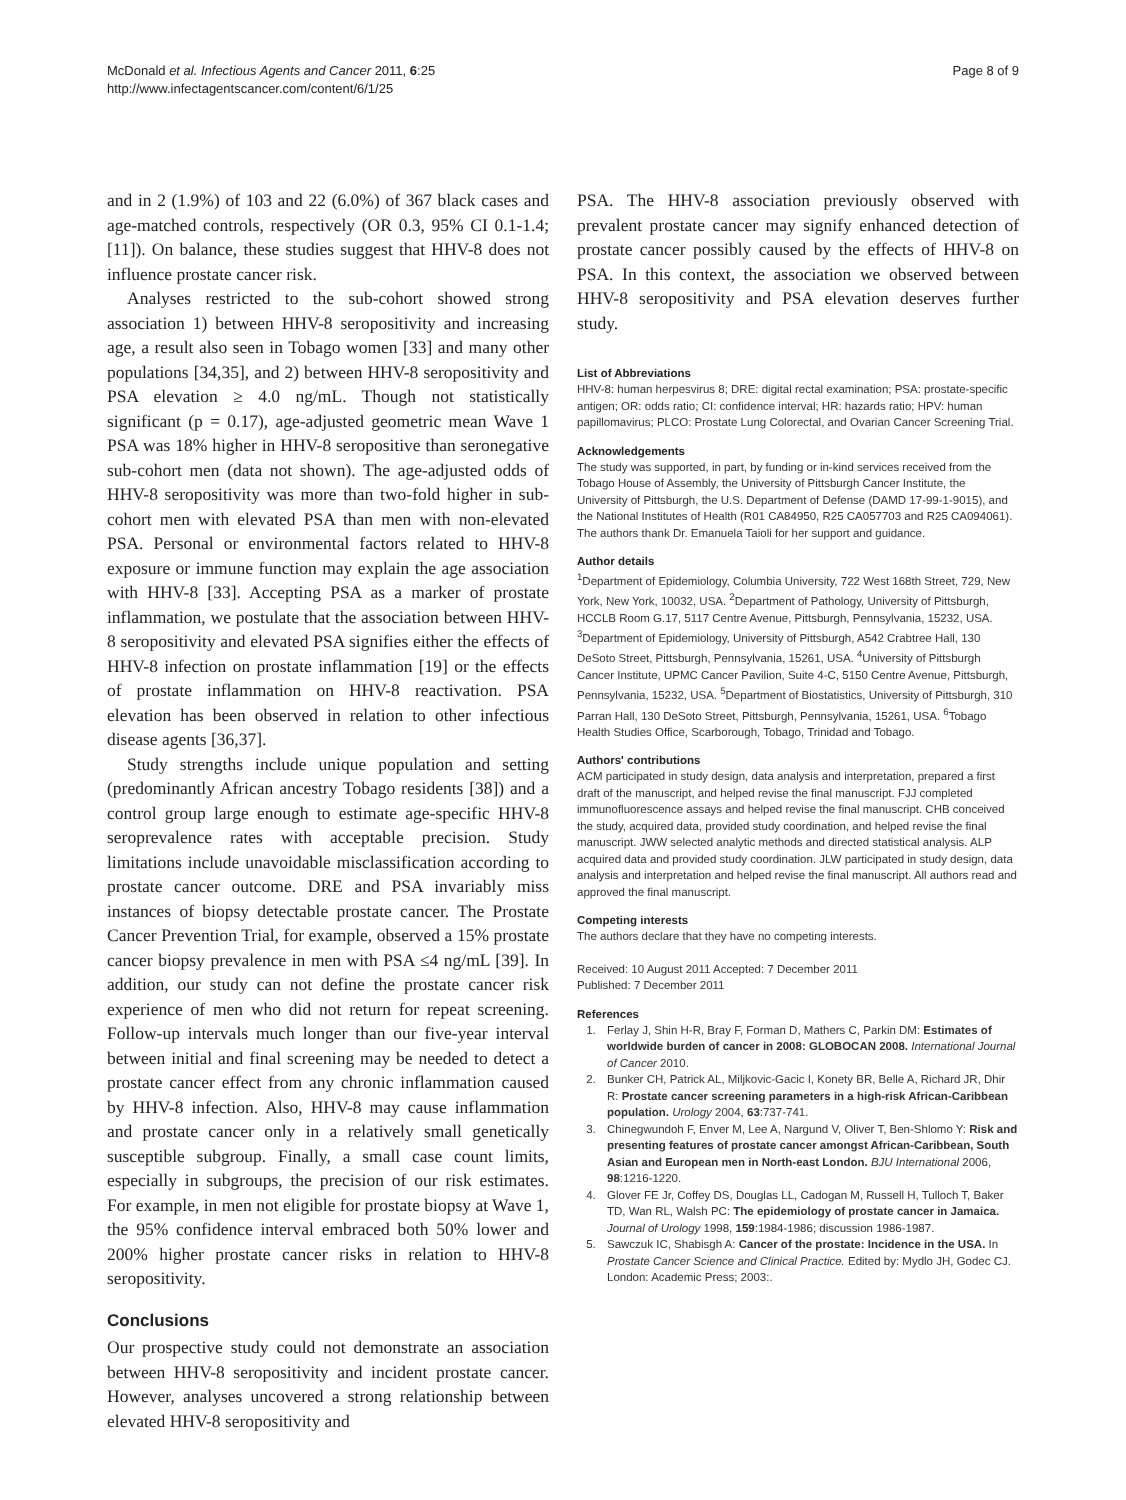McDonald et al. Infectious Agents and Cancer 2011, 6:25
http://www.infectagentscancer.com/content/6/1/25
Page 8 of 9
and in 2 (1.9%) of 103 and 22 (6.0%) of 367 black cases and age-matched controls, respectively (OR 0.3, 95% CI 0.1-1.4; [11]). On balance, these studies suggest that HHV-8 does not influence prostate cancer risk.
Analyses restricted to the sub-cohort showed strong association 1) between HHV-8 seropositivity and increasing age, a result also seen in Tobago women [33] and many other populations [34,35], and 2) between HHV-8 seropositivity and PSA elevation ≥ 4.0 ng/mL. Though not statistically significant (p = 0.17), age-adjusted geometric mean Wave 1 PSA was 18% higher in HHV-8 seropositive than seronegative sub-cohort men (data not shown). The age-adjusted odds of HHV-8 seropositivity was more than two-fold higher in sub-cohort men with elevated PSA than men with non-elevated PSA. Personal or environmental factors related to HHV-8 exposure or immune function may explain the age association with HHV-8 [33]. Accepting PSA as a marker of prostate inflammation, we postulate that the association between HHV-8 seropositivity and elevated PSA signifies either the effects of HHV-8 infection on prostate inflammation [19] or the effects of prostate inflammation on HHV-8 reactivation. PSA elevation has been observed in relation to other infectious disease agents [36,37].
Study strengths include unique population and setting (predominantly African ancestry Tobago residents [38]) and a control group large enough to estimate age-specific HHV-8 seroprevalence rates with acceptable precision. Study limitations include unavoidable misclassification according to prostate cancer outcome. DRE and PSA invariably miss instances of biopsy detectable prostate cancer. The Prostate Cancer Prevention Trial, for example, observed a 15% prostate cancer biopsy prevalence in men with PSA ≤4 ng/mL [39]. In addition, our study can not define the prostate cancer risk experience of men who did not return for repeat screening. Follow-up intervals much longer than our five-year interval between initial and final screening may be needed to detect a prostate cancer effect from any chronic inflammation caused by HHV-8 infection. Also, HHV-8 may cause inflammation and prostate cancer only in a relatively small genetically susceptible subgroup. Finally, a small case count limits, especially in subgroups, the precision of our risk estimates. For example, in men not eligible for prostate biopsy at Wave 1, the 95% confidence interval embraced both 50% lower and 200% higher prostate cancer risks in relation to HHV-8 seropositivity.
Conclusions
Our prospective study could not demonstrate an association between HHV-8 seropositivity and incident prostate cancer. However, analyses uncovered a strong relationship between elevated HHV-8 seropositivity and
PSA. The HHV-8 association previously observed with prevalent prostate cancer may signify enhanced detection of prostate cancer possibly caused by the effects of HHV-8 on PSA. In this context, the association we observed between HHV-8 seropositivity and PSA elevation deserves further study.
List of Abbreviations
HHV-8: human herpesvirus 8; DRE: digital rectal examination; PSA: prostate-specific antigen; OR: odds ratio; CI: confidence interval; HR: hazards ratio; HPV: human papillomavirus; PLCO: Prostate Lung Colorectal, and Ovarian Cancer Screening Trial.
Acknowledgements
The study was supported, in part, by funding or in-kind services received from the Tobago House of Assembly, the University of Pittsburgh Cancer Institute, the University of Pittsburgh, the U.S. Department of Defense (DAMD 17-99-1-9015), and the National Institutes of Health (R01 CA84950, R25 CA057703 and R25 CA094061). The authors thank Dr. Emanuela Taioli for her support and guidance.
Author details
<sup>1</sup> Department of Epidemiology, Columbia University, 722 West 168th Street, 729, New York, New York, 10032, USA. <sup>2</sup>Department of Pathology, University of Pittsburgh, HCCLB Room G.17, 5117 Centre Avenue, Pittsburgh, Pennsylvania, 15232, USA. <sup>3</sup>Department of Epidemiology, University of Pittsburgh, A542 Crabtree Hall, 130 DeSoto Street, Pittsburgh, Pennsylvania, 15261, USA. <sup>4</sup>University of Pittsburgh Cancer Institute, UPMC Cancer Pavilion, Suite 4-C, 5150 Centre Avenue, Pittsburgh, Pennsylvania, 15232, USA. <sup>5</sup>Department of Biostatistics, University of Pittsburgh, 310 Parran Hall, 130 DeSoto Street, Pittsburgh, Pennsylvania, 15261, USA. <sup>6</sup>Tobago Health Studies Office, Scarborough, Tobago, Trinidad and Tobago.
Authors' contributions
ACM participated in study design, data analysis and interpretation, prepared a first draft of the manuscript, and helped revise the final manuscript. FJJ completed immunofluorescence assays and helped revise the final manuscript. CHB conceived the study, acquired data, provided study coordination, and helped revise the final manuscript. JWW selected analytic methods and directed statistical analysis. ALP acquired data and provided study coordination. JLW participated in study design, data analysis and interpretation and helped revise the final manuscript. All authors read and approved the final manuscript.
Competing interests
The authors declare that they have no competing interests.
Received: 10 August 2011 Accepted: 7 December 2011
Published: 7 December 2011
References
1. Ferlay J, Shin H-R, Bray F, Forman D, Mathers C, Parkin DM: Estimates of worldwide burden of cancer in 2008: GLOBOCAN 2008. International Journal of Cancer 2010.
2. Bunker CH, Patrick AL, Miljkovic-Gacic I, Konety BR, Belle A, Richard JR, Dhir R: Prostate cancer screening parameters in a high-risk African-Caribbean population. Urology 2004, 63:737-741.
3. Chinegwundoh F, Enver M, Lee A, Nargund V, Oliver T, Ben-Shlomo Y: Risk and presenting features of prostate cancer amongst African-Caribbean, South Asian and European men in North-east London. BJU International 2006, 98:1216-1220.
4. Glover FE Jr, Coffey DS, Douglas LL, Cadogan M, Russell H, Tulloch T, Baker TD, Wan RL, Walsh PC: The epidemiology of prostate cancer in Jamaica. Journal of Urology 1998, 159:1984-1986; discussion 1986-1987.
5. Sawczuk IC, Shabisgh A: Cancer of the prostate: Incidence in the USA. In Prostate Cancer Science and Clinical Practice. Edited by: Mydlo JH, Godec CJ. London: Academic Press; 2003:.